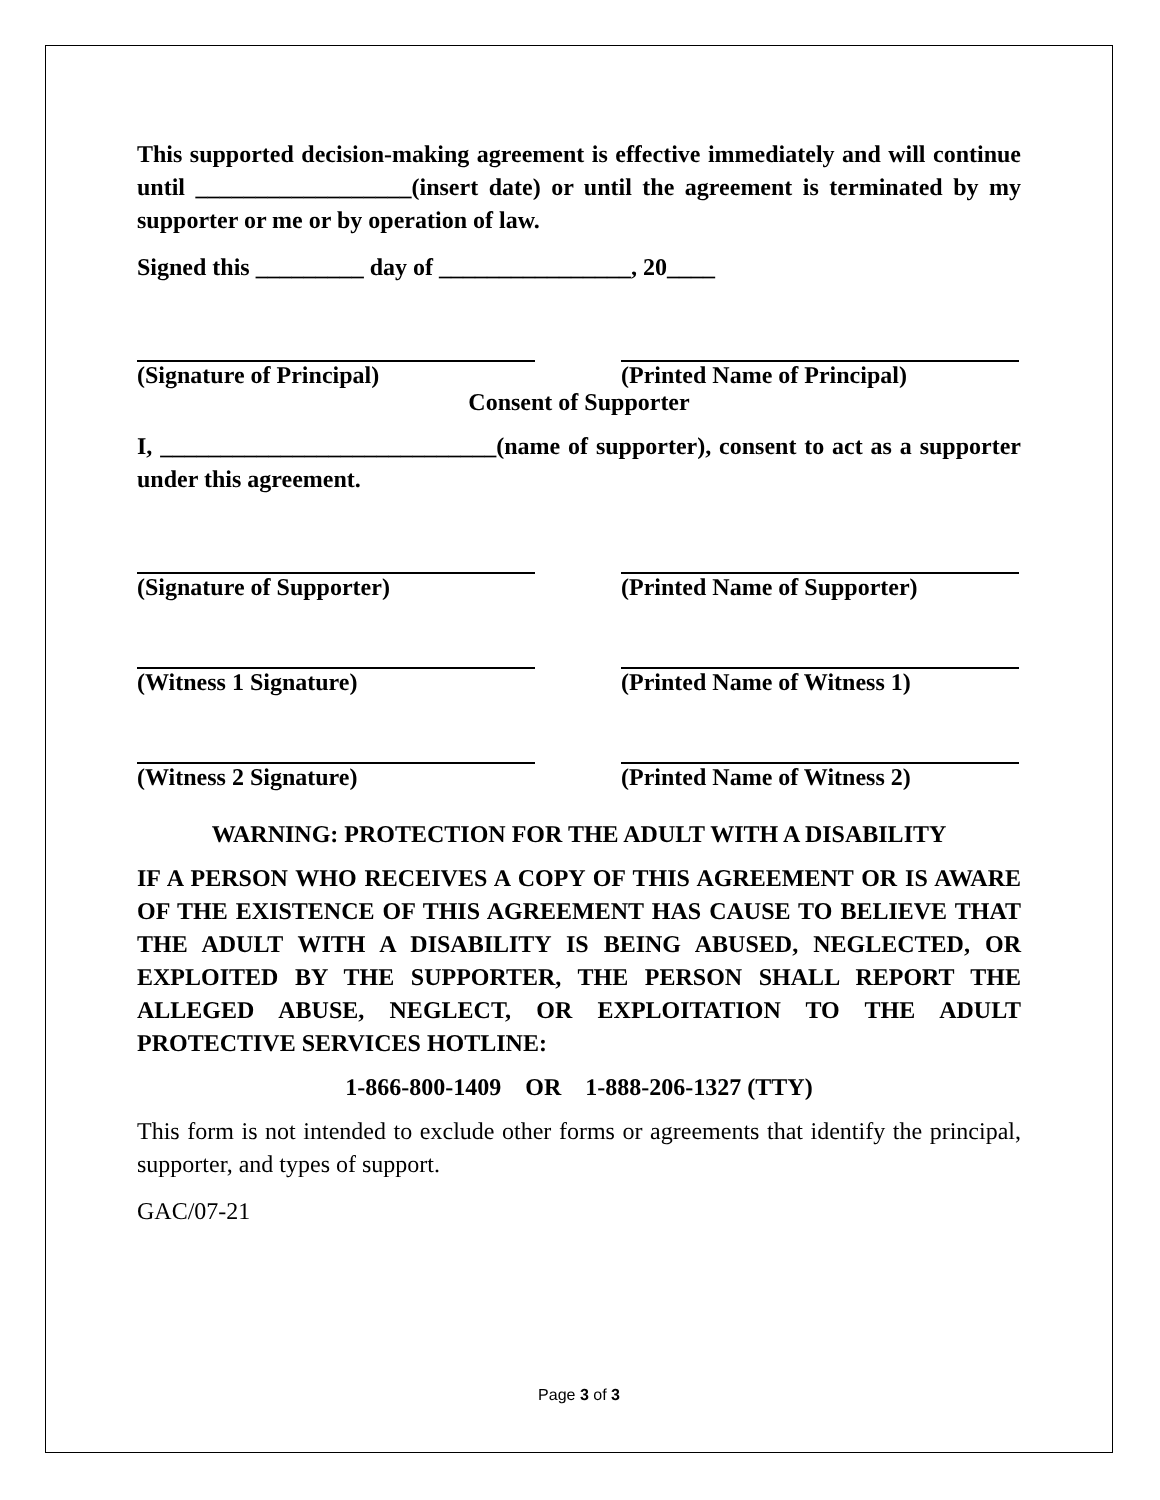This supported decision-making agreement is effective immediately and will continue until __________________(insert date) or until the agreement is terminated by my supporter or me or by operation of law.
Signed this _________ day of ________________, 20____
(Signature of Principal) (Printed Name of Principal)
Consent of Supporter
I, ____________________________(name of supporter), consent to act as a supporter under this agreement.
(Signature of Supporter) (Printed Name of Supporter)
(Witness 1 Signature) (Printed Name of Witness 1)
(Witness 2 Signature) (Printed Name of Witness 2)
WARNING: PROTECTION FOR THE ADULT WITH A DISABILITY
IF A PERSON WHO RECEIVES A COPY OF THIS AGREEMENT OR IS AWARE OF THE EXISTENCE OF THIS AGREEMENT HAS CAUSE TO BELIEVE THAT THE ADULT WITH A DISABILITY IS BEING ABUSED, NEGLECTED, OR EXPLOITED BY THE SUPPORTER, THE PERSON SHALL REPORT THE ALLEGED ABUSE, NEGLECT, OR EXPLOITATION TO THE ADULT PROTECTIVE SERVICES HOTLINE:
1-866-800-1409 OR 1-888-206-1327 (TTY)
This form is not intended to exclude other forms or agreements that identify the principal, supporter, and types of support.
GAC/07-21
Page 3 of 3